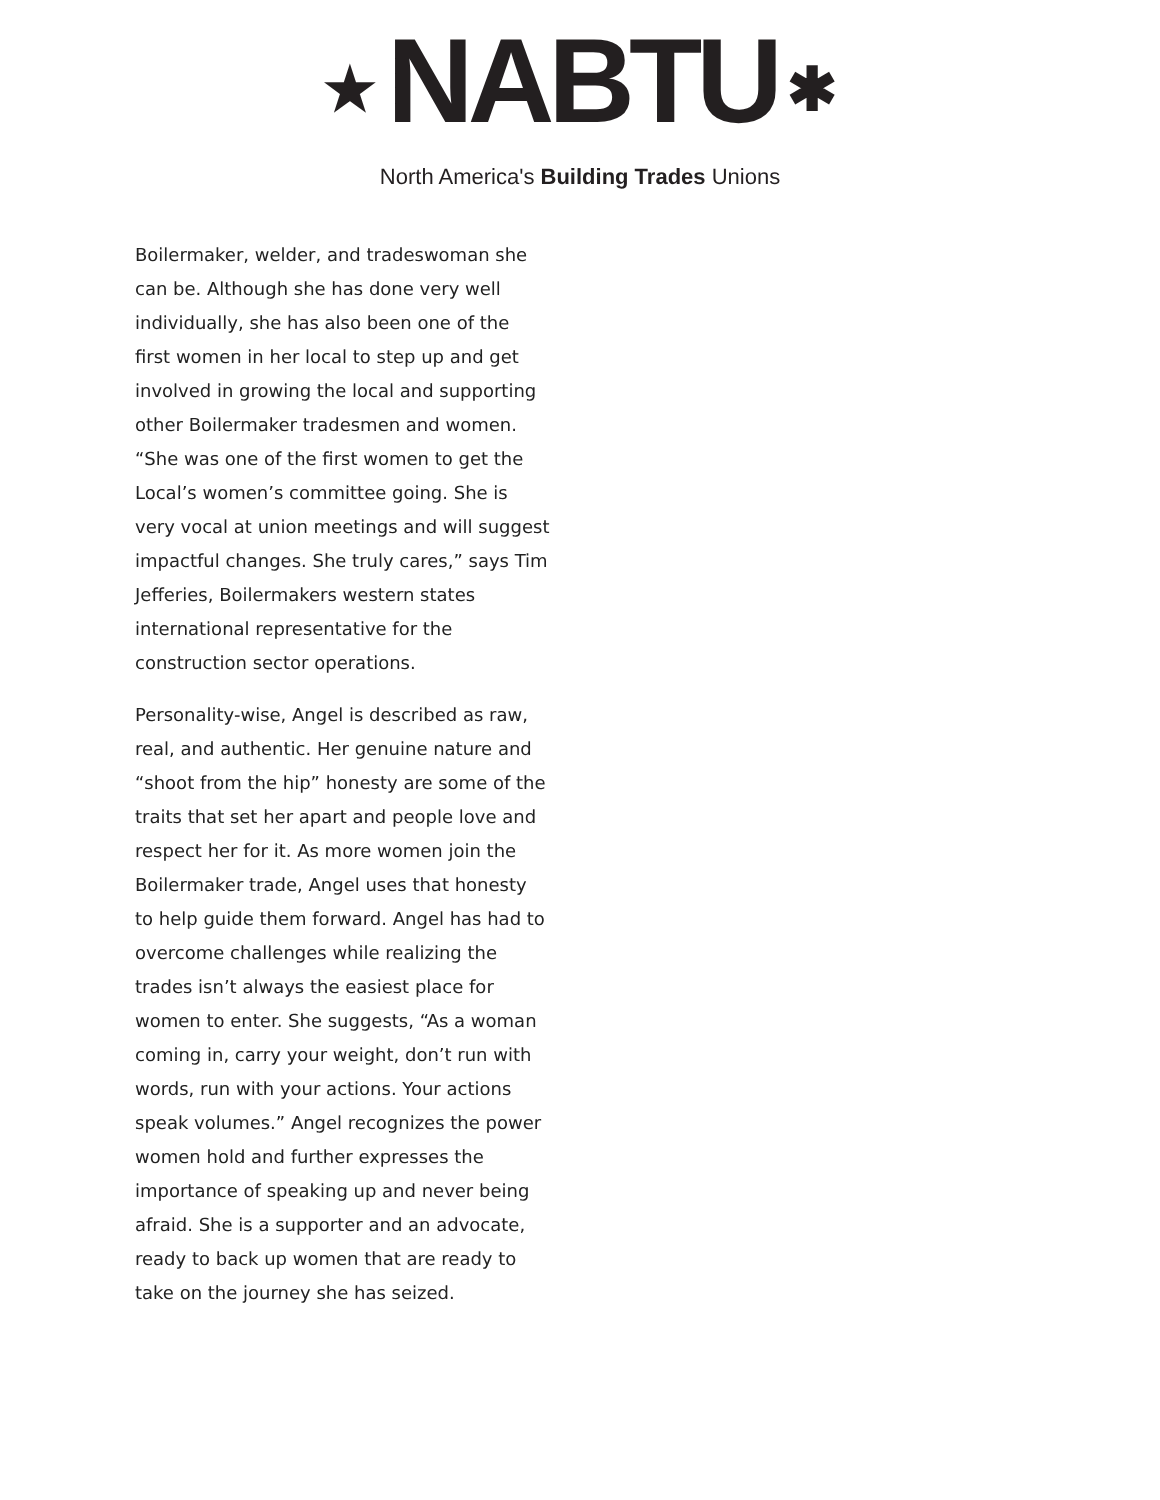★ NABTU ✱
North America's Building Trades Unions
Boilermaker, welder, and tradeswoman she can be. Although she has done very well individually, she has also been one of the first women in her local to step up and get involved in growing the local and supporting other Boilermaker tradesmen and women. “She was one of the first women to get the Local’s women’s committee going. She is very vocal at union meetings and will suggest impactful changes. She truly cares,” says Tim Jefferies, Boilermakers western states international representative for the construction sector operations.
Personality-wise, Angel is described as raw, real, and authentic. Her genuine nature and “shoot from the hip” honesty are some of the traits that set her apart and people love and respect her for it. As more women join the Boilermaker trade, Angel uses that honesty to help guide them forward. Angel has had to overcome challenges while realizing the trades isn’t always the easiest place for women to enter. She suggests, “As a woman coming in, carry your weight, don’t run with words, run with your actions. Your actions speak volumes.” Angel recognizes the power women hold and further expresses the importance of speaking up and never being afraid. She is a supporter and an advocate, ready to back up women that are ready to take on the journey she has seized.